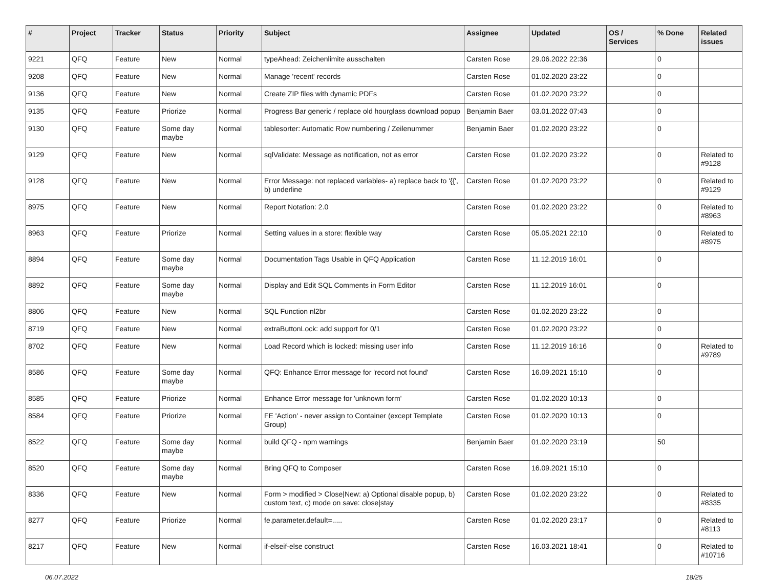| # | Project | Tracker | Status | Priority | Subject | Assignee | Updated | OS / Services | % Done | Related issues |
| --- | --- | --- | --- | --- | --- | --- | --- | --- | --- | --- |
| 9221 | QFQ | Feature | New | Normal | typeAhead: Zeichenlimite ausschalten | Carsten Rose | 29.06.2022 22:36 | | 0 | |
| 9208 | QFQ | Feature | New | Normal | Manage 'recent' records | Carsten Rose | 01.02.2020 23:22 | | 0 | |
| 9136 | QFQ | Feature | New | Normal | Create ZIP files with dynamic PDFs | Carsten Rose | 01.02.2020 23:22 | | 0 | |
| 9135 | QFQ | Feature | Priorize | Normal | Progress Bar generic / replace old hourglass download popup | Benjamin Baer | 03.01.2022 07:43 | | 0 | |
| 9130 | QFQ | Feature | Some day maybe | Normal | tablesorter: Automatic Row numbering / Zeilenummer | Benjamin Baer | 01.02.2020 23:22 | | 0 | |
| 9129 | QFQ | Feature | New | Normal | sqlValidate: Message as notification, not as error | Carsten Rose | 01.02.2020 23:22 | | 0 | Related to #9128 |
| 9128 | QFQ | Feature | New | Normal | Error Message: not replaced variables- a) replace back to '{{', b) underline | Carsten Rose | 01.02.2020 23:22 | | 0 | Related to #9129 |
| 8975 | QFQ | Feature | New | Normal | Report Notation: 2.0 | Carsten Rose | 01.02.2020 23:22 | | 0 | Related to #8963 |
| 8963 | QFQ | Feature | Priorize | Normal | Setting values in a store: flexible way | Carsten Rose | 05.05.2021 22:10 | | 0 | Related to #8975 |
| 8894 | QFQ | Feature | Some day maybe | Normal | Documentation Tags Usable in QFQ Application | Carsten Rose | 11.12.2019 16:01 | | 0 | |
| 8892 | QFQ | Feature | Some day maybe | Normal | Display and Edit SQL Comments in Form Editor | Carsten Rose | 11.12.2019 16:01 | | 0 | |
| 8806 | QFQ | Feature | New | Normal | SQL Function nl2br | Carsten Rose | 01.02.2020 23:22 | | 0 | |
| 8719 | QFQ | Feature | New | Normal | extraButtonLock: add support for 0/1 | Carsten Rose | 01.02.2020 23:22 | | 0 | |
| 8702 | QFQ | Feature | New | Normal | Load Record which is locked: missing user info | Carsten Rose | 11.12.2019 16:16 | | 0 | Related to #9789 |
| 8586 | QFQ | Feature | Some day maybe | Normal | QFQ: Enhance Error message for 'record not found' | Carsten Rose | 16.09.2021 15:10 | | 0 | |
| 8585 | QFQ | Feature | Priorize | Normal | Enhance Error message for 'unknown form' | Carsten Rose | 01.02.2020 10:13 | | 0 | |
| 8584 | QFQ | Feature | Priorize | Normal | FE 'Action' - never assign to Container (except Template Group) | Carsten Rose | 01.02.2020 10:13 | | 0 | |
| 8522 | QFQ | Feature | Some day maybe | Normal | build QFQ - npm warnings | Benjamin Baer | 01.02.2020 23:19 | | 50 | |
| 8520 | QFQ | Feature | Some day maybe | Normal | Bring QFQ to Composer | Carsten Rose | 16.09.2021 15:10 | | 0 | |
| 8336 | QFQ | Feature | New | Normal | Form > modified > Close/New: a) Optional disable popup, b) custom text, c) mode on save: close/stay | Carsten Rose | 01.02.2020 23:22 | | 0 | Related to #8335 |
| 8277 | QFQ | Feature | Priorize | Normal | fe.parameter.default=..... | Carsten Rose | 01.02.2020 23:17 | | 0 | Related to #8113 |
| 8217 | QFQ | Feature | New | Normal | if-elseif-else construct | Carsten Rose | 16.03.2021 18:41 | | 0 | Related to #10716 |
06.07.2022 18/25